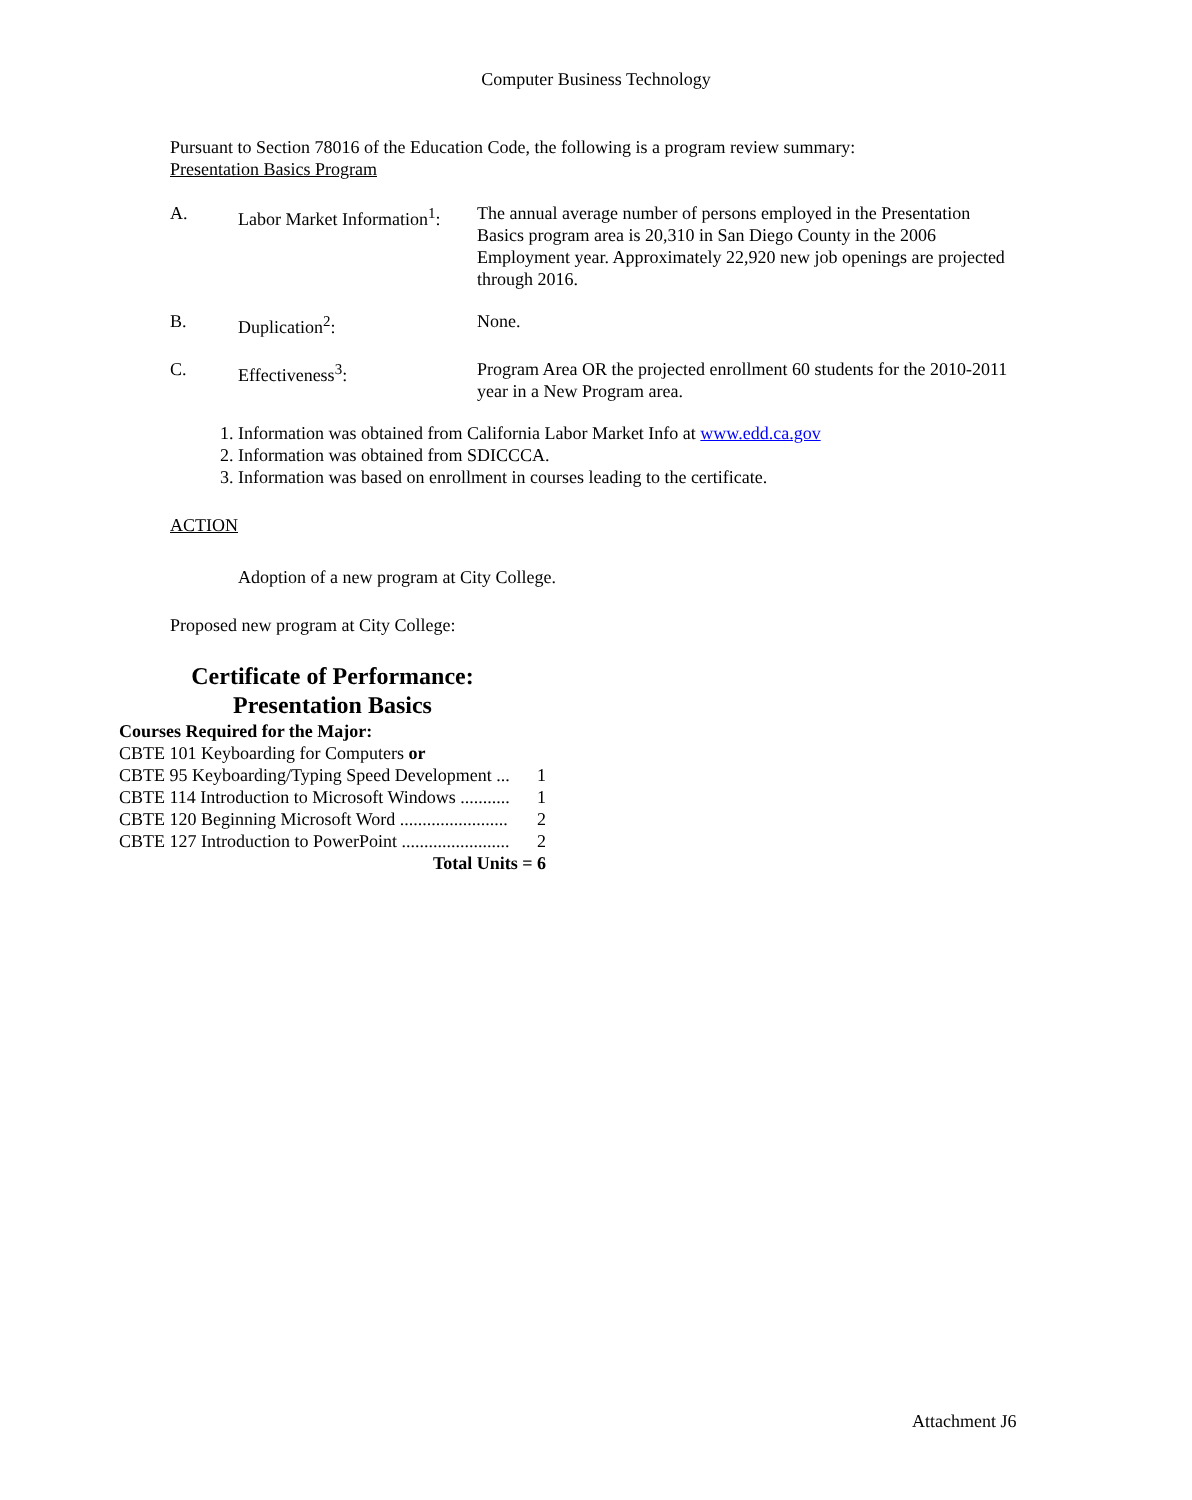Computer Business Technology
Pursuant to Section 78016 of the Education Code, the following is a program review summary:
Presentation Basics Program
A. Labor Market Information<sup>1</sup>:
The annual average number of persons employed in the Presentation Basics program area is 20,310 in San Diego County in the 2006 Employment year. Approximately 22,920 new job openings are projected through 2016.
B. Duplication<sup>2</sup>: None.
C. Effectiveness<sup>3</sup>: Program Area OR the projected enrollment 60 students for the 2010-2011 year in a New Program area.
1. Information was obtained from California Labor Market Info at www.edd.ca.gov
2. Information was obtained from SDICCCA.
3. Information was based on enrollment in courses leading to the certificate.
ACTION
Adoption of a new program at City College.
Proposed new program at City College:
Certificate of Performance:
Presentation Basics
Courses Required for the Major:
CBTE 101 Keyboarding for Computers or
CBTE 95 Keyboarding/Typing Speed Development ... 1
CBTE 114 Introduction to Microsoft Windows ........... 1
CBTE 120 Beginning Microsoft Word ........................ 2
CBTE 127 Introduction to PowerPoint ........................ 2
Total Units = 6
Attachment J6